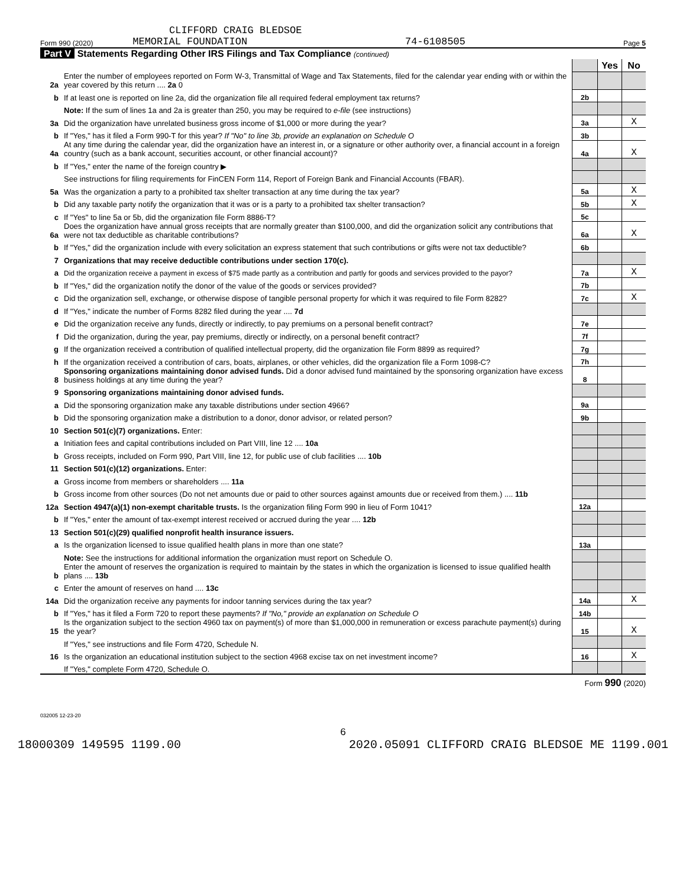CLIFFORD CRAIG BLEDSOE
Form 990 (2020) MEMORIAL FOUNDATION 74-6108505 Page 5
Part V Statements Regarding Other IRS Filings and Tax Compliance (continued)
| | | | Yes | No |
| 2a | Enter the number of employees reported on Form W-3, Transmittal of Wage and Tax Statements, filed for the calendar year ending with or within the year covered by this return .... 2a 0 | | | |
| b | If at least one is reported on line 2a, did the organization file all required federal employment tax returns? | 2b | | |
| | Note: If the sum of lines 1a and 2a is greater than 250, you may be required to e-file (see instructions) | | | |
| 3a | Did the organization have unrelated business gross income of $1,000 or more during the year? | 3a | | X |
| b | If "Yes," has it filed a Form 990-T for this year? If "No" to line 3b, provide an explanation on Schedule O | 3b | | |
| 4a | At any time during the calendar year, did the organization have an interest in, or a signature or other authority over, a financial account in a foreign country (such as a bank account, securities account, or other financial account)? | 4a | | X |
| b | If "Yes," enter the name of the foreign country ▶ | | | |
| | See instructions for filing requirements for FinCEN Form 114, Report of Foreign Bank and Financial Accounts (FBAR). | | | |
| 5a | Was the organization a party to a prohibited tax shelter transaction at any time during the tax year? | 5a | | X |
| b | Did any taxable party notify the organization that it was or is a party to a prohibited tax shelter transaction? | 5b | | X |
| c | If "Yes" to line 5a or 5b, did the organization file Form 8886-T? | 5c | | |
| 6a | Does the organization have annual gross receipts that are normally greater than $100,000, and did the organization solicit any contributions that were not tax deductible as charitable contributions? | 6a | | X |
| b | If "Yes," did the organization include with every solicitation an express statement that such contributions or gifts were not tax deductible? | 6b | | |
| 7 | Organizations that may receive deductible contributions under section 170(c). | | | |
| a | Did the organization receive a payment in excess of $75 made partly as a contribution and partly for goods and services provided to the payor? | 7a | | X |
| b | If "Yes," did the organization notify the donor of the value of the goods or services provided? | 7b | | |
| c | Did the organization sell, exchange, or otherwise dispose of tangible personal property for which it was required to file Form 8282? | 7c | | X |
| d | If "Yes," indicate the number of Forms 8282 filed during the year .... 7d | | | |
| e | Did the organization receive any funds, directly or indirectly, to pay premiums on a personal benefit contract? | 7e | | |
| f | Did the organization, during the year, pay premiums, directly or indirectly, on a personal benefit contract? | 7f | | |
| g | If the organization received a contribution of qualified intellectual property, did the organization file Form 8899 as required? | 7g | | |
| h | If the organization received a contribution of cars, boats, airplanes, or other vehicles, did the organization file a Form 1098-C? | 7h | | |
| 8 | Sponsoring organizations maintaining donor advised funds. Did a donor advised fund maintained by the sponsoring organization have excess business holdings at any time during the year? | 8 | | |
| 9 | Sponsoring organizations maintaining donor advised funds. | | | |
| a | Did the sponsoring organization make any taxable distributions under section 4966? | 9a | | |
| b | Did the sponsoring organization make a distribution to a donor, donor advisor, or related person? | 9b | | |
| 10 | Section 501(c)(7) organizations. Enter: | | | |
| a | Initiation fees and capital contributions included on Part VIII, line 12 .... 10a | | | |
| b | Gross receipts, included on Form 990, Part VIII, line 12, for public use of club facilities .... 10b | | | |
| 11 | Section 501(c)(12) organizations. Enter: | | | |
| a | Gross income from members or shareholders .... 11a | | | |
| b | Gross income from other sources (Do not net amounts due or paid to other sources against amounts due or received from them.) .... 11b | | | |
| 12a | Section 4947(a)(1) non-exempt charitable trusts. Is the organization filing Form 990 in lieu of Form 1041? | 12a | | |
| b | If "Yes," enter the amount of tax-exempt interest received or accrued during the year .... 12b | | | |
| 13 | Section 501(c)(29) qualified nonprofit health insurance issuers. | | | |
| a | Is the organization licensed to issue qualified health plans in more than one state? | 13a | | |
| | Note: See the instructions for additional information the organization must report on Schedule O. | | | |
| b | Enter the amount of reserves the organization is required to maintain by the states in which the organization is licensed to issue qualified health plans .... 13b | | | |
| c | Enter the amount of reserves on hand .... 13c | | | |
| 14a | Did the organization receive any payments for indoor tanning services during the tax year? | 14a | | X |
| b | If "Yes," has it filed a Form 720 to report these payments? If "No," provide an explanation on Schedule O | 14b | | |
| 15 | Is the organization subject to the section 4960 tax on payment(s) of more than $1,000,000 in remuneration or excess parachute payment(s) during the year? | 15 | | X |
| | If "Yes," see instructions and file Form 4720, Schedule N. | | | |
| 16 | Is the organization an educational institution subject to the section 4968 excise tax on net investment income? | 16 | | X |
| | If "Yes," complete Form 4720, Schedule O. | | | |
Form 990 (2020)
032005 12-23-20
6
18000309 149595 1199.00 2020.05091 CLIFFORD CRAIG BLEDSOE ME 1199.001